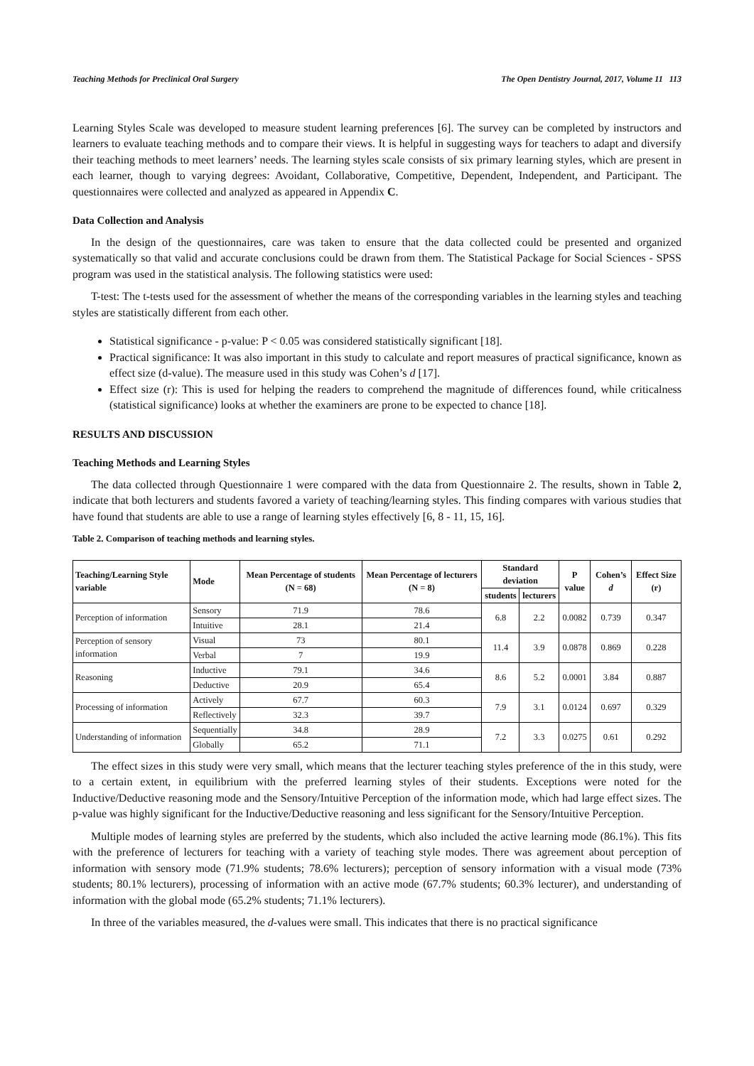Teaching Methods for Preclinical Oral Surgery The Open Dentistry Journal, 2017, Volume 11 113
Learning Styles Scale was developed to measure student learning preferences [6]. The survey can be completed by instructors and learners to evaluate teaching methods and to compare their views. It is helpful in suggesting ways for teachers to adapt and diversify their teaching methods to meet learners’ needs. The learning styles scale consists of six primary learning styles, which are present in each learner, though to varying degrees: Avoidant, Collaborative, Competitive, Dependent, Independent, and Participant. The questionnaires were collected and analyzed as appeared in Appendix C.
Data Collection and Analysis
In the design of the questionnaires, care was taken to ensure that the data collected could be presented and organized systematically so that valid and accurate conclusions could be drawn from them. The Statistical Package for Social Sciences - SPSS program was used in the statistical analysis. The following statistics were used:
T-test: The t-tests used for the assessment of whether the means of the corresponding variables in the learning styles and teaching styles are statistically different from each other.
Statistical significance - p-value: P < 0.05 was considered statistically significant [18].
Practical significance: It was also important in this study to calculate and report measures of practical significance, known as effect size (d-value). The measure used in this study was Cohen’s d [17].
Effect size (r): This is used for helping the readers to comprehend the magnitude of differences found, while criticalness (statistical significance) looks at whether the examiners are prone to be expected to chance [18].
RESULTS AND DISCUSSION
Teaching Methods and Learning Styles
The data collected through Questionnaire 1 were compared with the data from Questionnaire 2. The results, shown in Table 2, indicate that both lecturers and students favored a variety of teaching/learning styles. This finding compares with various studies that have found that students are able to use a range of learning styles effectively [6, 8 - 11, 15, 16].
Table 2. Comparison of teaching methods and learning styles.
| Teaching/Learning Style variable | Mode | Mean Percentage of students (N = 68) | Mean Percentage of lecturers (N = 8) | Standard deviation | | P value | Cohen’s d | Effect Size (r) |
| --- | --- | --- | --- | --- | --- | --- | --- | --- |
| | | | | students | lecturers | | | |
| Perception of information | Sensory | 71.9 | 78.6 | 6.8 | 2.2 | 0.0082 | 0.739 | 0.347 |
| | Intuitive | 28.1 | 21.4 | | | | | |
| Perception of sensory information | Visual | 73 | 80.1 | 11.4 | 3.9 | 0.0878 | 0.869 | 0.228 |
| | Verbal | 7 | 19.9 | | | | | |
| Reasoning | Inductive | 79.1 | 34.6 | 8.6 | 5.2 | 0.0001 | 3.84 | 0.887 |
| | Deductive | 20.9 | 65.4 | | | | | |
| Processing of information | Actively | 67.7 | 60.3 | 7.9 | 3.1 | 0.0124 | 0.697 | 0.329 |
| | Reflectively | 32.3 | 39.7 | | | | | |
| Understanding of information | Sequentially | 34.8 | 28.9 | 7.2 | 3.3 | 0.0275 | 0.61 | 0.292 |
| | Globally | 65.2 | 71.1 | | | | | |
The effect sizes in this study were very small, which means that the lecturer teaching styles preference of the in this study, were to a certain extent, in equilibrium with the preferred learning styles of their students. Exceptions were noted for the Inductive/Deductive reasoning mode and the Sensory/Intuitive Perception of the information mode, which had large effect sizes. The p-value was highly significant for the Inductive/Deductive reasoning and less significant for the Sensory/Intuitive Perception.
Multiple modes of learning styles are preferred by the students, which also included the active learning mode (86.1%). This fits with the preference of lecturers for teaching with a variety of teaching style modes. There was agreement about perception of information with sensory mode (71.9% students; 78.6% lecturers); perception of sensory information with a visual mode (73% students; 80.1% lecturers), processing of information with an active mode (67.7% students; 60.3% lecturer), and understanding of information with the global mode (65.2% students; 71.1% lecturers).
In three of the variables measured, the d-values were small. This indicates that there is no practical significance